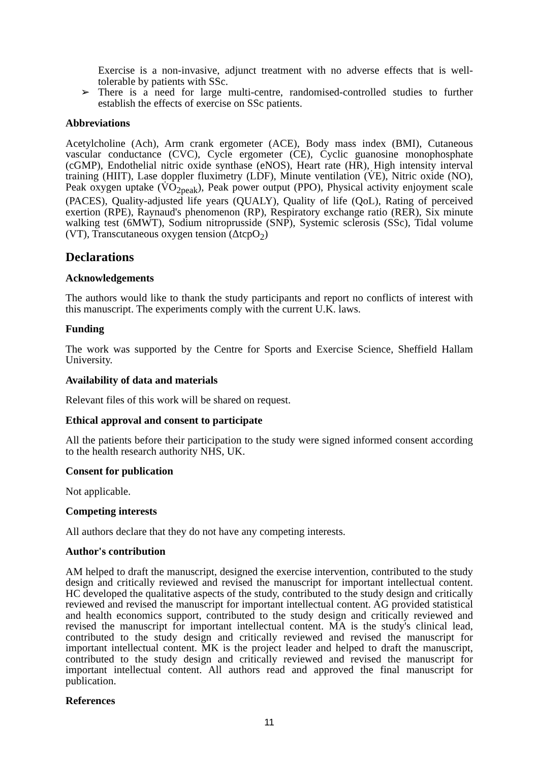Exercise is a non-invasive, adjunct treatment with no adverse effects that is well-tolerable by patients with SSc.
➢ There is a need for large multi-centre, randomised-controlled studies to further establish the effects of exercise on SSc patients.
Abbreviations
Acetylcholine (Ach), Arm crank ergometer (ACE), Body mass index (BMI), Cutaneous vascular conductance (CVC), Cycle ergometer (CE), Cyclic guanosine monophosphate (cGMP), Endothelial nitric oxide synthase (eNOS), Heart rate (HR), High intensity interval training (HIIT), Lase doppler fluximetry (LDF), Minute ventilation (V̇E), Nitric oxide (NO), Peak oxygen uptake (V̇O<sub>2peak</sub>), Peak power output (PPO), Physical activity enjoyment scale (PACES), Quality-adjusted life years (QUALY), Quality of life (QoL), Rating of perceived exertion (RPE), Raynaud's phenomenon (RP), Respiratory exchange ratio (RER), Six minute walking test (6MWT), Sodium nitroprusside (SNP), Systemic sclerosis (SSc), Tidal volume (VT), Transcutaneous oxygen tension (ΔtcpO<sub>2</sub>)
Declarations
Acknowledgements
The authors would like to thank the study participants and report no conflicts of interest with this manuscript. The experiments comply with the current U.K. laws.
Funding
The work was supported by the Centre for Sports and Exercise Science, Sheffield Hallam University.
Availability of data and materials
Relevant files of this work will be shared on request.
Ethical approval and consent to participate
All the patients before their participation to the study were signed informed consent according to the health research authority NHS, UK.
Consent for publication
Not applicable.
Competing interests
All authors declare that they do not have any competing interests.
Author's contribution
AM helped to draft the manuscript, designed the exercise intervention, contributed to the study design and critically reviewed and revised the manuscript for important intellectual content. HC developed the qualitative aspects of the study, contributed to the study design and critically reviewed and revised the manuscript for important intellectual content. AG provided statistical and health economics support, contributed to the study design and critically reviewed and revised the manuscript for important intellectual content. MA is the study's clinical lead, contributed to the study design and critically reviewed and revised the manuscript for important intellectual content. MK is the project leader and helped to draft the manuscript, contributed to the study design and critically reviewed and revised the manuscript for important intellectual content. All authors read and approved the final manuscript for publication.
References
11